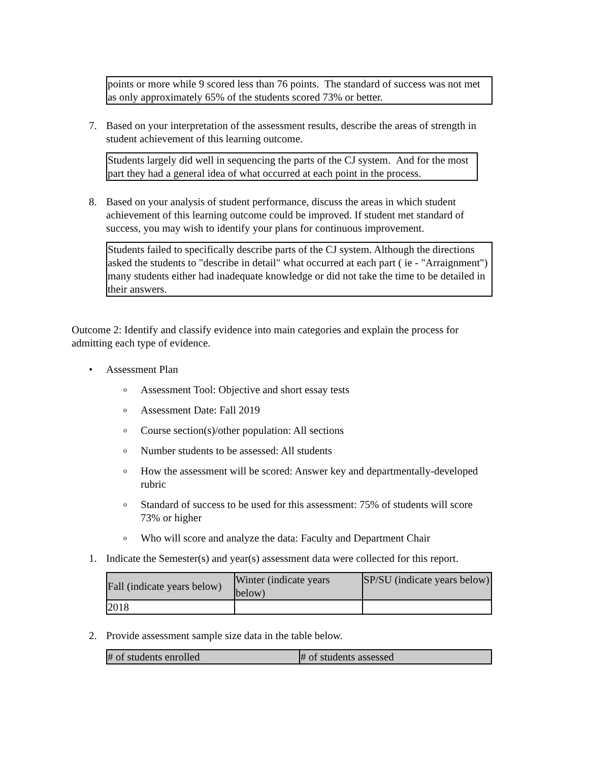points or more while 9 scored less than 76 points. The standard of success was not met as only approximately 65% of the students scored 73% or better.
7. Based on your interpretation of the assessment results, describe the areas of strength in student achievement of this learning outcome.
Students largely did well in sequencing the parts of the CJ system. And for the most part they had a general idea of what occurred at each point in the process.
8. Based on your analysis of student performance, discuss the areas in which student achievement of this learning outcome could be improved. If student met standard of success, you may wish to identify your plans for continuous improvement.
Students failed to specifically describe parts of the CJ system. Although the directions asked the students to "describe in detail" what occurred at each part ( ie - "Arraignment") many students either had inadequate knowledge or did not take the time to be detailed in their answers.
Outcome 2: Identify and classify evidence into main categories and explain the process for admitting each type of evidence.
• Assessment Plan
o Assessment Tool: Objective and short essay tests
o Assessment Date: Fall 2019
o Course section(s)/other population: All sections
o Number students to be assessed: All students
o How the assessment will be scored: Answer key and departmentally-developed rubric
o Standard of success to be used for this assessment: 75% of students will score 73% or higher
o Who will score and analyze the data: Faculty and Department Chair
1. Indicate the Semester(s) and year(s) assessment data were collected for this report.
| Fall (indicate years below) | Winter (indicate years below) | SP/SU (indicate years below) |
| 2018 | | |
2. Provide assessment sample size data in the table below.
| # of students enrolled | # of students assessed |